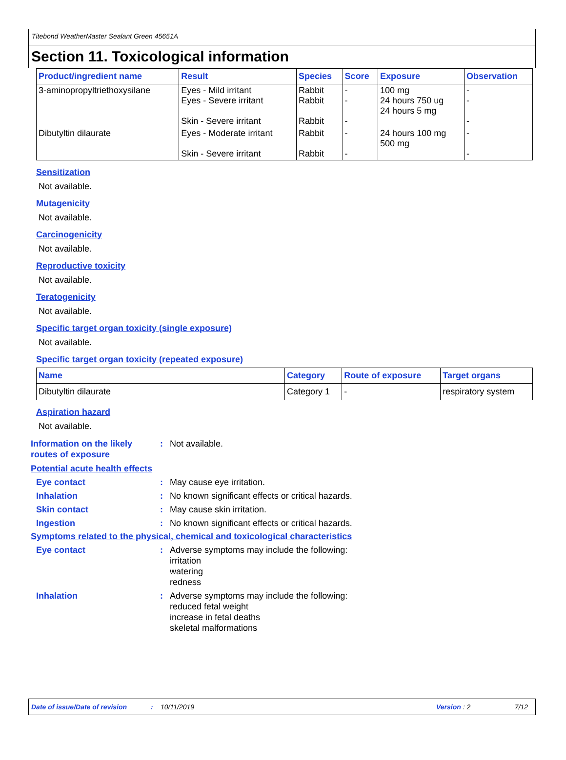Titebond WeatherMaster Sealant Green 45651A
Section 11. Toxicological information
| Product/ingredient name | Result | Species | Score | Exposure | Observation |
| --- | --- | --- | --- | --- | --- |
| 3-aminopropyltriethoxysilane | Eyes - Mild irritant Eyes - Severe irritant Skin - Severe irritant | Rabbit Rabbit Rabbit | - - - | 100 mg 24 hours 750 ug 24 hours 5 mg | - - - |
| Dibutyltin dilaurate | Eyes - Moderate irritant Skin - Severe irritant | Rabbit Rabbit | - - | 24 hours 100 mg 500 mg | - - |
Sensitization
Not available.
Mutagenicity
Not available.
Carcinogenicity
Not available.
Reproductive toxicity
Not available.
Teratogenicity
Not available.
Specific target organ toxicity (single exposure)
Not available.
Specific target organ toxicity (repeated exposure)
| Name | Category | Route of exposure | Target organs |
| --- | --- | --- | --- |
| Dibutyltin dilaurate | Category 1 | - | respiratory system |
Aspiration hazard
Not available.
Information on the likely routes of exposure
: Not available.
Potential acute health effects
Eye contact : May cause eye irritation.
Inhalation : No known significant effects or critical hazards.
Skin contact : May cause skin irritation.
Ingestion : No known significant effects or critical hazards.
Symptoms related to the physical, chemical and toxicological characteristics
Eye contact : Adverse symptoms may include the following:
irritation
watering
redness
Inhalation : Adverse symptoms may include the following:
reduced fetal weight
increase in fetal deaths
skeletal malformations
Date of issue/Date of revision: 10/11/2019 Version : 2 7/12